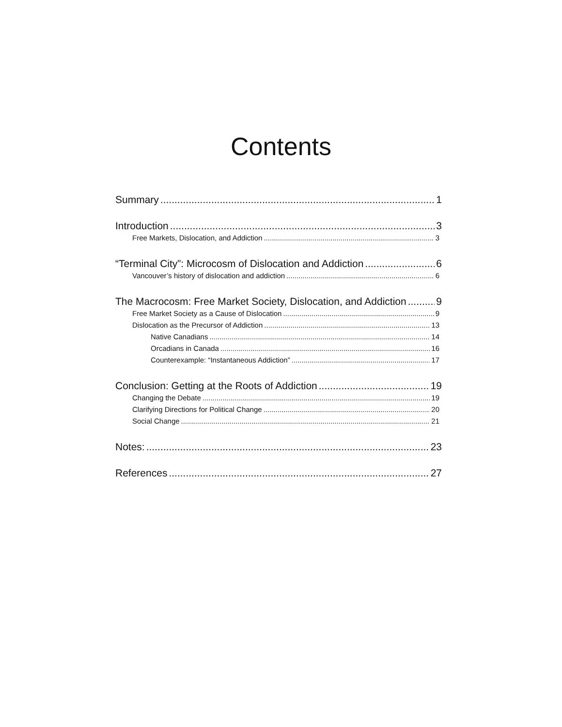Contents
Summary 1
Introduction 3
Free Markets, Dislocation, and Addiction 3
“Terminal City”: Microcosm of Dislocation and Addiction 6
Vancouver’s history of dislocation and addiction 6
The Macrocosm: Free Market Society, Dislocation, and Addiction 9
Free Market Society as a Cause of Dislocation 9
Dislocation as the Precursor of Addiction 13
Native Canadians 14
Orcadians in Canada 16
Counterexample: “Instantaneous Addiction” 17
Conclusion: Getting at the Roots of Addiction 19
Changing the Debate 19
Clarifying Directions for Political Change 20
Social Change 21
Notes: 23
References 27